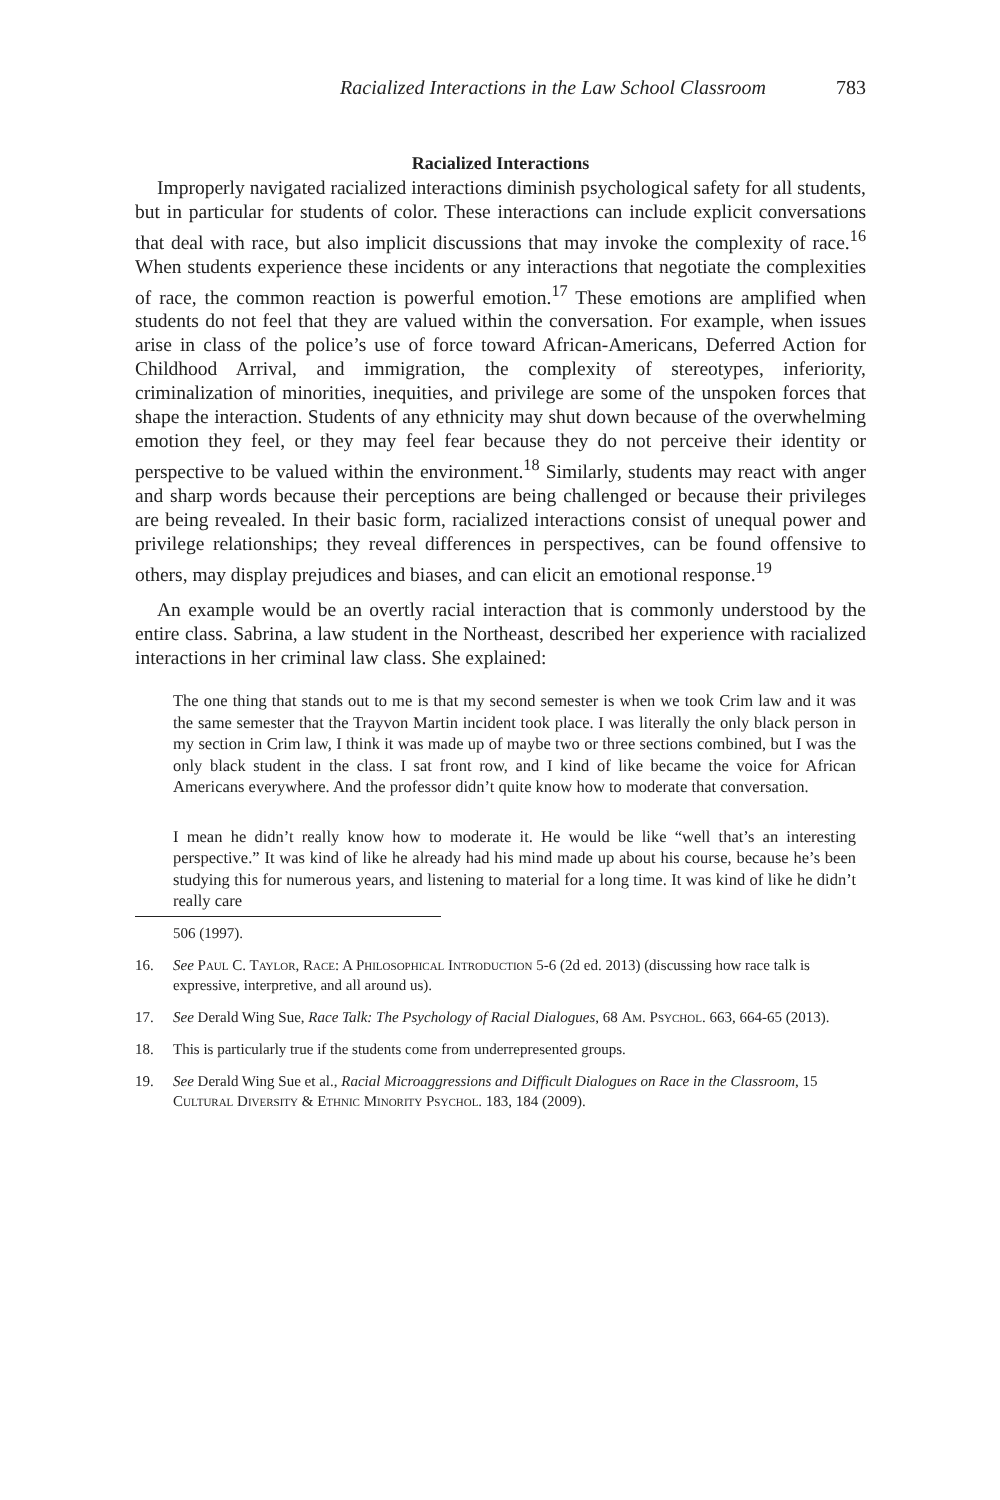Racialized Interactions in the Law School Classroom 783
Racialized Interactions
Improperly navigated racialized interactions diminish psychological safety for all students, but in particular for students of color. These interactions can include explicit conversations that deal with race, but also implicit discussions that may invoke the complexity of race.<sup>16</sup> When students experience these incidents or any interactions that negotiate the complexities of race, the common reaction is powerful emotion.<sup>17</sup> These emotions are amplified when students do not feel that they are valued within the conversation. For example, when issues arise in class of the police’s use of force toward African-Americans, Deferred Action for Childhood Arrival, and immigration, the complexity of stereotypes, inferiority, criminalization of minorities, inequities, and privilege are some of the unspoken forces that shape the interaction. Students of any ethnicity may shut down because of the overwhelming emotion they feel, or they may feel fear because they do not perceive their identity or perspective to be valued within the environment.<sup>18</sup> Similarly, students may react with anger and sharp words because their perceptions are being challenged or because their privileges are being revealed. In their basic form, racialized interactions consist of unequal power and privilege relationships; they reveal differences in perspectives, can be found offensive to others, may display prejudices and biases, and can elicit an emotional response.<sup>19</sup>
An example would be an overtly racial interaction that is commonly understood by the entire class. Sabrina, a law student in the Northeast, described her experience with racialized interactions in her criminal law class. She explained:
The one thing that stands out to me is that my second semester is when we took Crim law and it was the same semester that the Trayvon Martin incident took place. I was literally the only black person in my section in Crim law, I think it was made up of maybe two or three sections combined, but I was the only black student in the class. I sat front row, and I kind of like became the voice for African Americans everywhere. And the professor didn’t quite know how to moderate that conversation.
I mean he didn’t really know how to moderate it. He would be like “well that’s an interesting perspective.” It was kind of like he already had his mind made up about his course, because he’s been studying this for numerous years, and listening to material for a long time. It was kind of like he didn’t really care
506 (1997).
16. See Paul C. Taylor, Race: A Philosophical Introduction 5-6 (2d ed. 2013) (discussing how race talk is expressive, interpretive, and all around us).
17. See Derald Wing Sue, Race Talk: The Psychology of Racial Dialogues, 68 Am. Psychol. 663, 664-65 (2013).
18. This is particularly true if the students come from underrepresented groups.
19. See Derald Wing Sue et al., Racial Microaggressions and Difficult Dialogues on Race in the Classroom, 15 Cultural Diversity & Ethnic Minority Psychol. 183, 184 (2009).